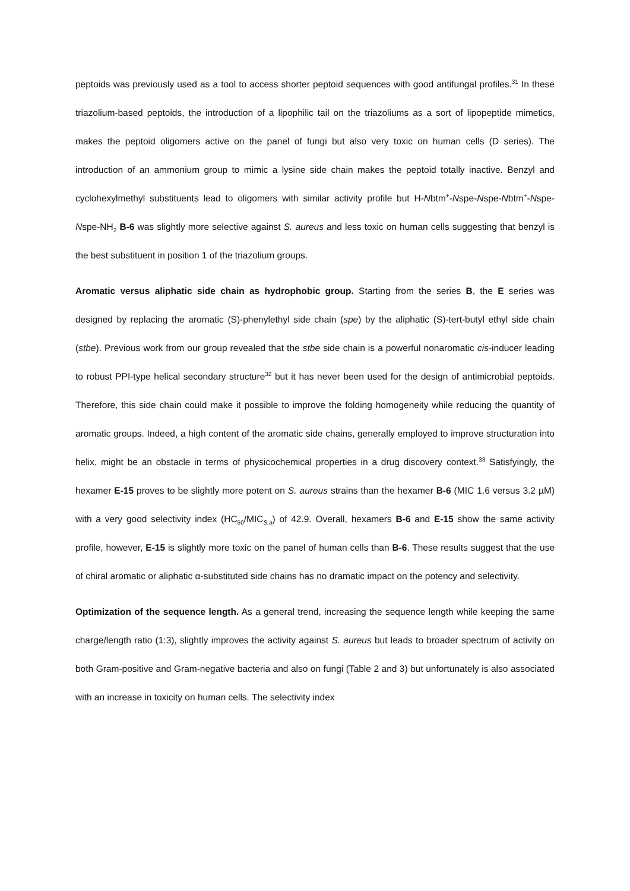peptoids was previously used as a tool to access shorter peptoid sequences with good antifungal profiles.<sup>31</sup> In these triazolium-based peptoids, the introduction of a lipophilic tail on the triazoliums as a sort of lipopeptide mimetics, makes the peptoid oligomers active on the panel of fungi but also very toxic on human cells (D series). The introduction of an ammonium group to mimic a lysine side chain makes the peptoid totally inactive. Benzyl and cyclohexylmethyl substituents lead to oligomers with similar activity profile but H-Nbtm<sup>+</sup>-Nspe-Nspe-Nbtm<sup>+</sup>-Nspe-Nspe-NH<sub>2</sub> B-6 was slightly more selective against S. aureus and less toxic on human cells suggesting that benzyl is the best substituent in position 1 of the triazolium groups.
Aromatic versus aliphatic side chain as hydrophobic group. Starting from the series B, the E series was designed by replacing the aromatic (S)-phenylethyl side chain (spe) by the aliphatic (S)-tert-butyl ethyl side chain (stbe). Previous work from our group revealed that the stbe side chain is a powerful nonaromatic cis-inducer leading to robust PPI-type helical secondary structure<sup>32</sup> but it has never been used for the design of antimicrobial peptoids. Therefore, this side chain could make it possible to improve the folding homogeneity while reducing the quantity of aromatic groups. Indeed, a high content of the aromatic side chains, generally employed to improve structuration into helix, might be an obstacle in terms of physicochemical properties in a drug discovery context.<sup>33</sup> Satisfyingly, the hexamer E-15 proves to be slightly more potent on S. aureus strains than the hexamer B-6 (MIC 1.6 versus 3.2 µM) with a very good selectivity index (HC<sub>50</sub>/MIC<sub>S.a</sub>) of 42.9. Overall, hexamers B-6 and E-15 show the same activity profile, however, E-15 is slightly more toxic on the panel of human cells than B-6. These results suggest that the use of chiral aromatic or aliphatic α-substituted side chains has no dramatic impact on the potency and selectivity.
Optimization of the sequence length. As a general trend, increasing the sequence length while keeping the same charge/length ratio (1:3), slightly improves the activity against S. aureus but leads to broader spectrum of activity on both Gram-positive and Gram-negative bacteria and also on fungi (Table 2 and 3) but unfortunately is also associated with an increase in toxicity on human cells. The selectivity index